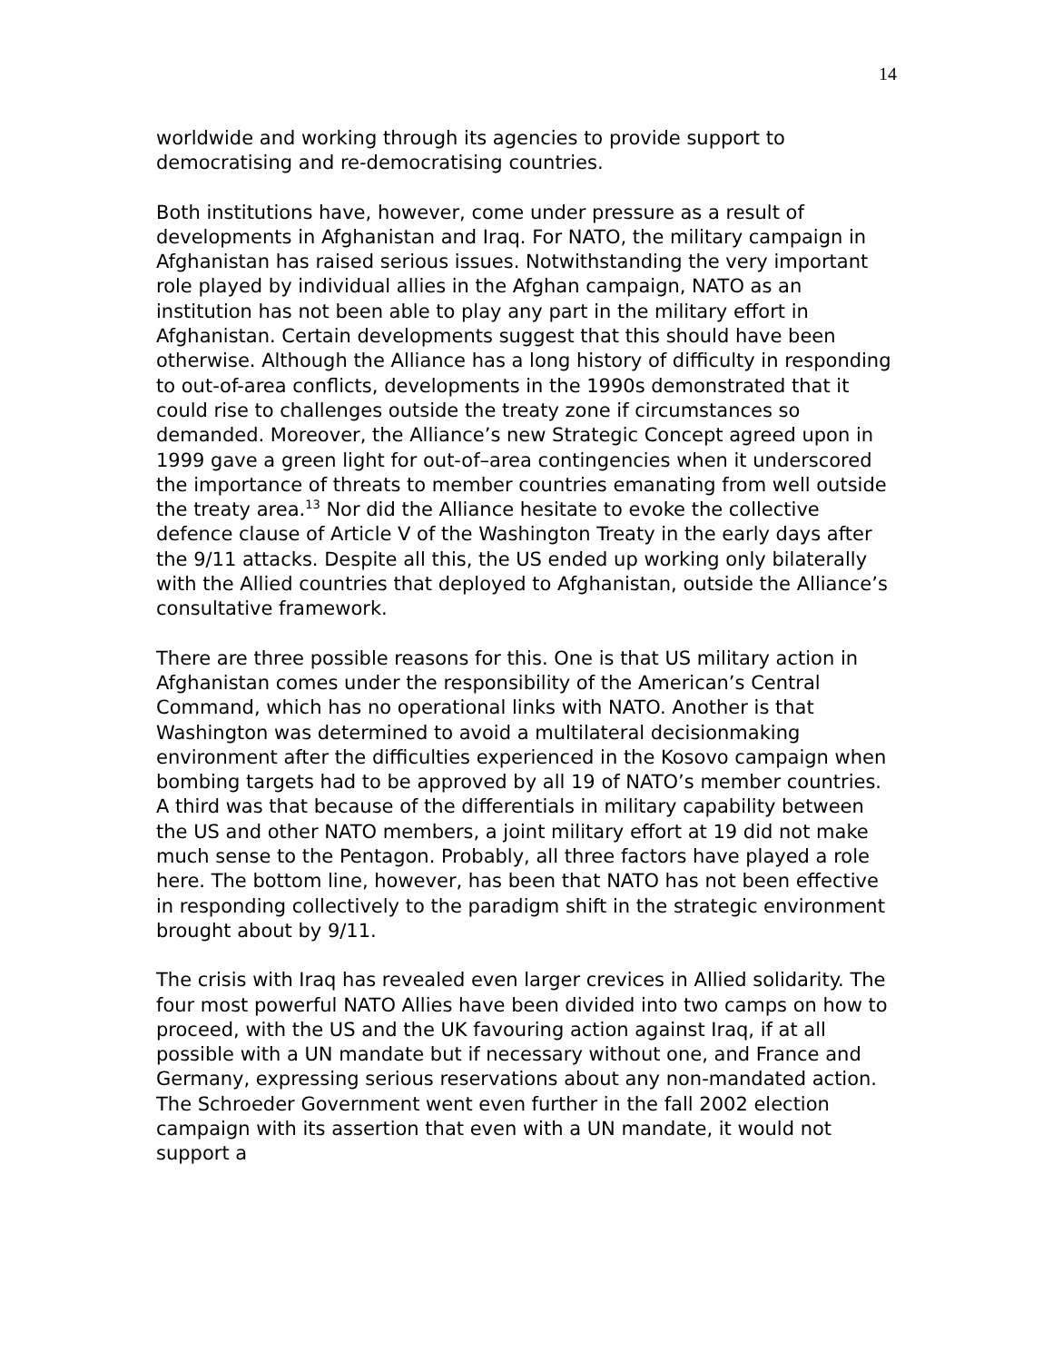14
worldwide and working through its agencies to provide support to democratising and re-democratising countries.
Both institutions have, however, come under pressure as a result of developments in Afghanistan and Iraq. For NATO, the military campaign in Afghanistan has raised serious issues. Notwithstanding the very important role played by individual allies in the Afghan campaign, NATO as an institution has not been able to play any part in the military effort in Afghanistan. Certain developments suggest that this should have been otherwise. Although the Alliance has a long history of difficulty in responding to out-of-area conflicts, developments in the 1990s demonstrated that it could rise to challenges outside the treaty zone if circumstances so demanded. Moreover, the Alliance’s new Strategic Concept agreed upon in 1999 gave a green light for out-of–area contingencies when it underscored the importance of threats to member countries emanating from well outside the treaty area.<sup>13</sup> Nor did the Alliance hesitate to evoke the collective defence clause of Article V of the Washington Treaty in the early days after the 9/11 attacks. Despite all this, the US ended up working only bilaterally with the Allied countries that deployed to Afghanistan, outside the Alliance’s consultative framework.
There are three possible reasons for this. One is that US military action in Afghanistan comes under the responsibility of the American’s Central Command, which has no operational links with NATO. Another is that Washington was determined to avoid a multilateral decisionmaking environment after the difficulties experienced in the Kosovo campaign when bombing targets had to be approved by all 19 of NATO’s member countries. A third was that because of the differentials in military capability between the US and other NATO members, a joint military effort at 19 did not make much sense to the Pentagon. Probably, all three factors have played a role here. The bottom line, however, has been that NATO has not been effective in responding collectively to the paradigm shift in the strategic environment brought about by 9/11.
The crisis with Iraq has revealed even larger crevices in Allied solidarity. The four most powerful NATO Allies have been divided into two camps on how to proceed, with the US and the UK favouring action against Iraq, if at all possible with a UN mandate but if necessary without one, and France and Germany, expressing serious reservations about any non-mandated action. The Schroeder Government went even further in the fall 2002 election campaign with its assertion that even with a UN mandate, it would not support a